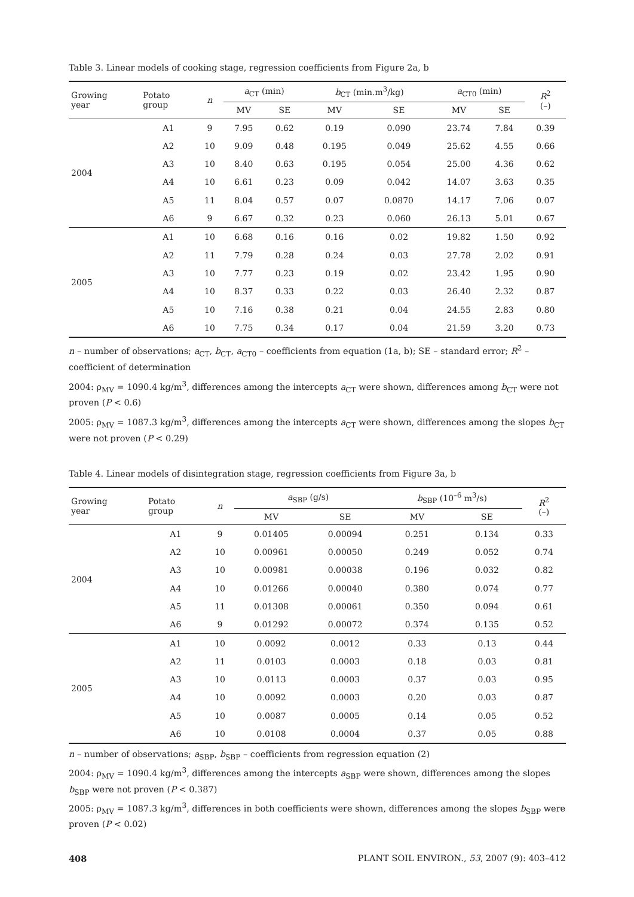Table 3. Linear models of cooking stage, regression coefficients from Figure 2a, b
| Growing year | Potato group | n | a<sub>CT</sub> (min) | | b<sub>CT</sub> (min.m<sup>3</sup>/kg) | | a<sub>CT0</sub> (min) | | R<sup>2</sup> (–) |
| --- | --- | --- | --- | --- | --- | --- | --- | --- | --- |
| | | | MV | SE | MV | SE | MV | SE | |
| 2004 | A1 | 9 | 7.95 | 0.62 | 0.19 | 0.090 | 23.74 | 7.84 | 0.39 |
| | A2 | 10 | 9.09 | 0.48 | 0.195 | 0.049 | 25.62 | 4.55 | 0.66 |
| | A3 | 10 | 8.40 | 0.63 | 0.195 | 0.054 | 25.00 | 4.36 | 0.62 |
| | A4 | 10 | 6.61 | 0.23 | 0.09 | 0.042 | 14.07 | 3.63 | 0.35 |
| | A5 | 11 | 8.04 | 0.57 | 0.07 | 0.0870 | 14.17 | 7.06 | 0.07 |
| | A6 | 9 | 6.67 | 0.32 | 0.23 | 0.060 | 26.13 | 5.01 | 0.67 |
| 2005 | A1 | 10 | 6.68 | 0.16 | 0.16 | 0.02 | 19.82 | 1.50 | 0.92 |
| | A2 | 11 | 7.79 | 0.28 | 0.24 | 0.03 | 27.78 | 2.02 | 0.91 |
| | A3 | 10 | 7.77 | 0.23 | 0.19 | 0.02 | 23.42 | 1.95 | 0.90 |
| | A4 | 10 | 8.37 | 0.33 | 0.22 | 0.03 | 26.40 | 2.32 | 0.87 |
| | A5 | 10 | 7.16 | 0.38 | 0.21 | 0.04 | 24.55 | 2.83 | 0.80 |
| | A6 | 10 | 7.75 | 0.34 | 0.17 | 0.04 | 21.59 | 3.20 | 0.73 |
n – number of observations; a<sub>CT</sub>, b<sub>CT</sub>, a<sub>CT0</sub> – coefficients from equation (1a, b); SE – standard error; R<sup>2</sup> – coefficient of determination
2004: ρ<sub>MV</sub> = 1090.4 kg/m<sup>3</sup>, differences among the intercepts a<sub>CT</sub> were shown, differences among b<sub>CT</sub> were not proven (P < 0.6)
2005: ρ<sub>MV</sub> = 1087.3 kg/m<sup>3</sup>, differences among the intercepts a<sub>CT</sub> were shown, differences among the slopes b<sub>CT</sub> were not proven (P < 0.29)
Table 4. Linear models of disintegration stage, regression coefficients from Figure 3a, b
| Growing year | Potato group | n | a<sub>SBP</sub> (g/s) | | b<sub>SBP</sub> (10<sup>–6</sup> m<sup>3</sup>/s) | | R<sup>2</sup> (–) |
| --- | --- | --- | --- | --- | --- | --- | --- |
| | | | MV | SE | MV | SE | |
| 2004 | A1 | 9 | 0.01405 | 0.00094 | 0.251 | 0.134 | 0.33 |
| | A2 | 10 | 0.00961 | 0.00050 | 0.249 | 0.052 | 0.74 |
| | A3 | 10 | 0.00981 | 0.00038 | 0.196 | 0.032 | 0.82 |
| | A4 | 10 | 0.01266 | 0.00040 | 0.380 | 0.074 | 0.77 |
| | A5 | 11 | 0.01308 | 0.00061 | 0.350 | 0.094 | 0.61 |
| | A6 | 9 | 0.01292 | 0.00072 | 0.374 | 0.135 | 0.52 |
| 2005 | A1 | 10 | 0.0092 | 0.0012 | 0.33 | 0.13 | 0.44 |
| | A2 | 11 | 0.0103 | 0.0003 | 0.18 | 0.03 | 0.81 |
| | A3 | 10 | 0.0113 | 0.0003 | 0.37 | 0.03 | 0.95 |
| | A4 | 10 | 0.0092 | 0.0003 | 0.20 | 0.03 | 0.87 |
| | A5 | 10 | 0.0087 | 0.0005 | 0.14 | 0.05 | 0.52 |
| | A6 | 10 | 0.0108 | 0.0004 | 0.37 | 0.05 | 0.88 |
n – number of observations; a<sub>SBP</sub>, b<sub>SBP</sub> – coefficients from regression equation (2)
2004: ρ<sub>MV</sub> = 1090.4 kg/m<sup>3</sup>, differences among the intercepts a<sub>SBP</sub> were shown, differences among the slopes b<sub>SBP</sub> were not proven (P < 0.387)
2005: ρ<sub>MV</sub> = 1087.3 kg/m<sup>3</sup>, differences in both coefficients were shown, differences among the slopes b<sub>SBP</sub> were proven (P < 0.02)
408 PLANT SOIL ENVIRON., 53, 2007 (9): 403–412